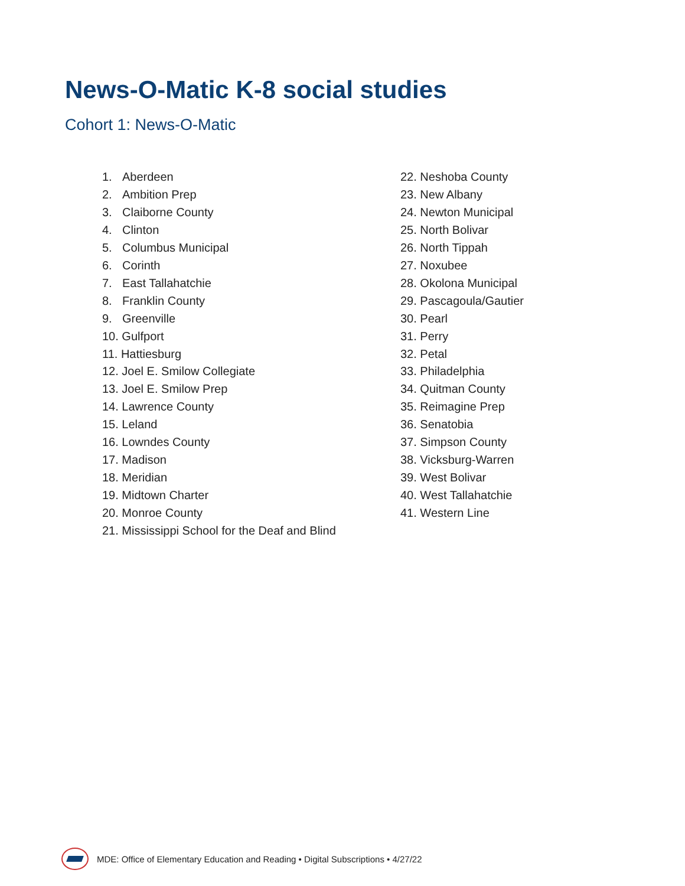News-O-Matic K-8 social studies
Cohort 1: News-O-Matic
1. Aberdeen
2. Ambition Prep
3. Claiborne County
4. Clinton
5. Columbus Municipal
6. Corinth
7. East Tallahatchie
8. Franklin County
9. Greenville
10. Gulfport
11. Hattiesburg
12. Joel E. Smilow Collegiate
13. Joel E. Smilow Prep
14. Lawrence County
15. Leland
16. Lowndes County
17. Madison
18. Meridian
19. Midtown Charter
20. Monroe County
21. Mississippi School for the Deaf and Blind
22. Neshoba County
23. New Albany
24. Newton Municipal
25. North Bolivar
26. North Tippah
27. Noxubee
28. Okolona Municipal
29. Pascagoula/Gautier
30. Pearl
31. Perry
32. Petal
33. Philadelphia
34. Quitman County
35. Reimagine Prep
36. Senatobia
37. Simpson County
38. Vicksburg-Warren
39. West Bolivar
40. West Tallahatchie
41. Western Line
MDE: Office of Elementary Education and Reading • Digital Subscriptions • 4/27/22